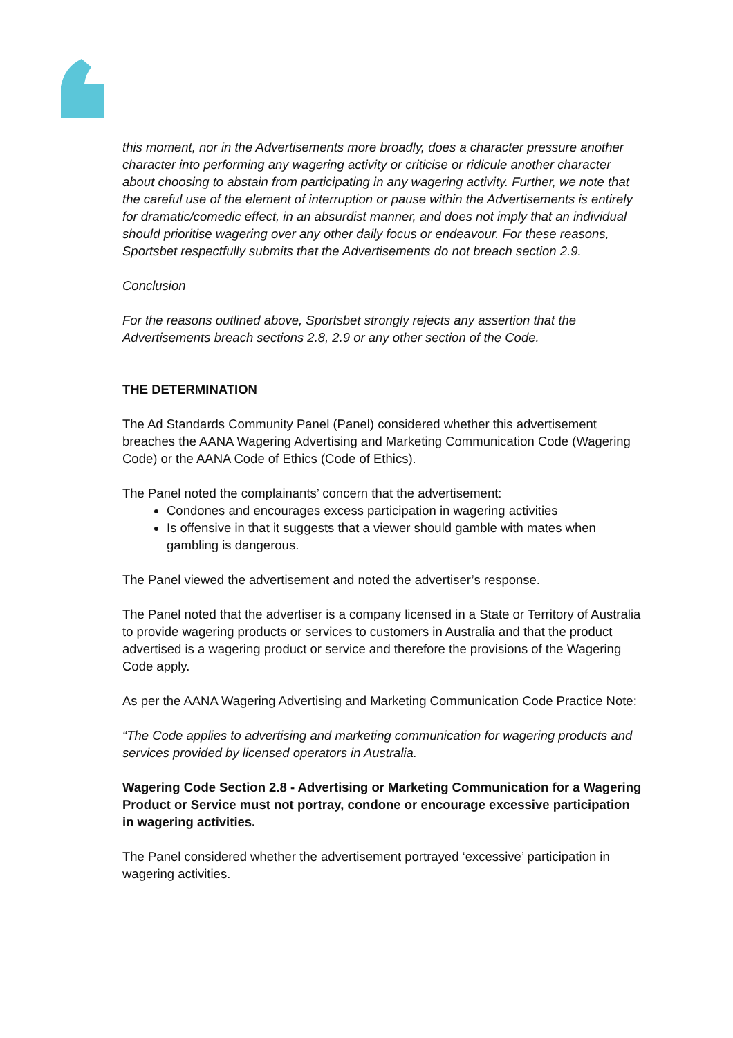this moment, nor in the Advertisements more broadly, does a character pressure another character into performing any wagering activity or criticise or ridicule another character about choosing to abstain from participating in any wagering activity. Further, we note that the careful use of the element of interruption or pause within the Advertisements is entirely for dramatic/comedic effect, in an absurdist manner, and does not imply that an individual should prioritise wagering over any other daily focus or endeavour. For these reasons, Sportsbet respectfully submits that the Advertisements do not breach section 2.9.
Conclusion
For the reasons outlined above, Sportsbet strongly rejects any assertion that the Advertisements breach sections 2.8, 2.9 or any other section of the Code.
THE DETERMINATION
The Ad Standards Community Panel (Panel) considered whether this advertisement breaches the AANA Wagering Advertising and Marketing Communication Code (Wagering Code) or the AANA Code of Ethics (Code of Ethics).
The Panel noted the complainants’ concern that the advertisement:
Condones and encourages excess participation in wagering activities
Is offensive in that it suggests that a viewer should gamble with mates when gambling is dangerous.
The Panel viewed the advertisement and noted the advertiser’s response.
The Panel noted that the advertiser is a company licensed in a State or Territory of Australia to provide wagering products or services to customers in Australia and that the product advertised is a wagering product or service and therefore the provisions of the Wagering Code apply.
As per the AANA Wagering Advertising and Marketing Communication Code Practice Note:
“The Code applies to advertising and marketing communication for wagering products and services provided by licensed operators in Australia.
Wagering Code Section 2.8 - Advertising or Marketing Communication for a Wagering Product or Service must not portray, condone or encourage excessive participation in wagering activities.
The Panel considered whether the advertisement portrayed ‘excessive’ participation in wagering activities.